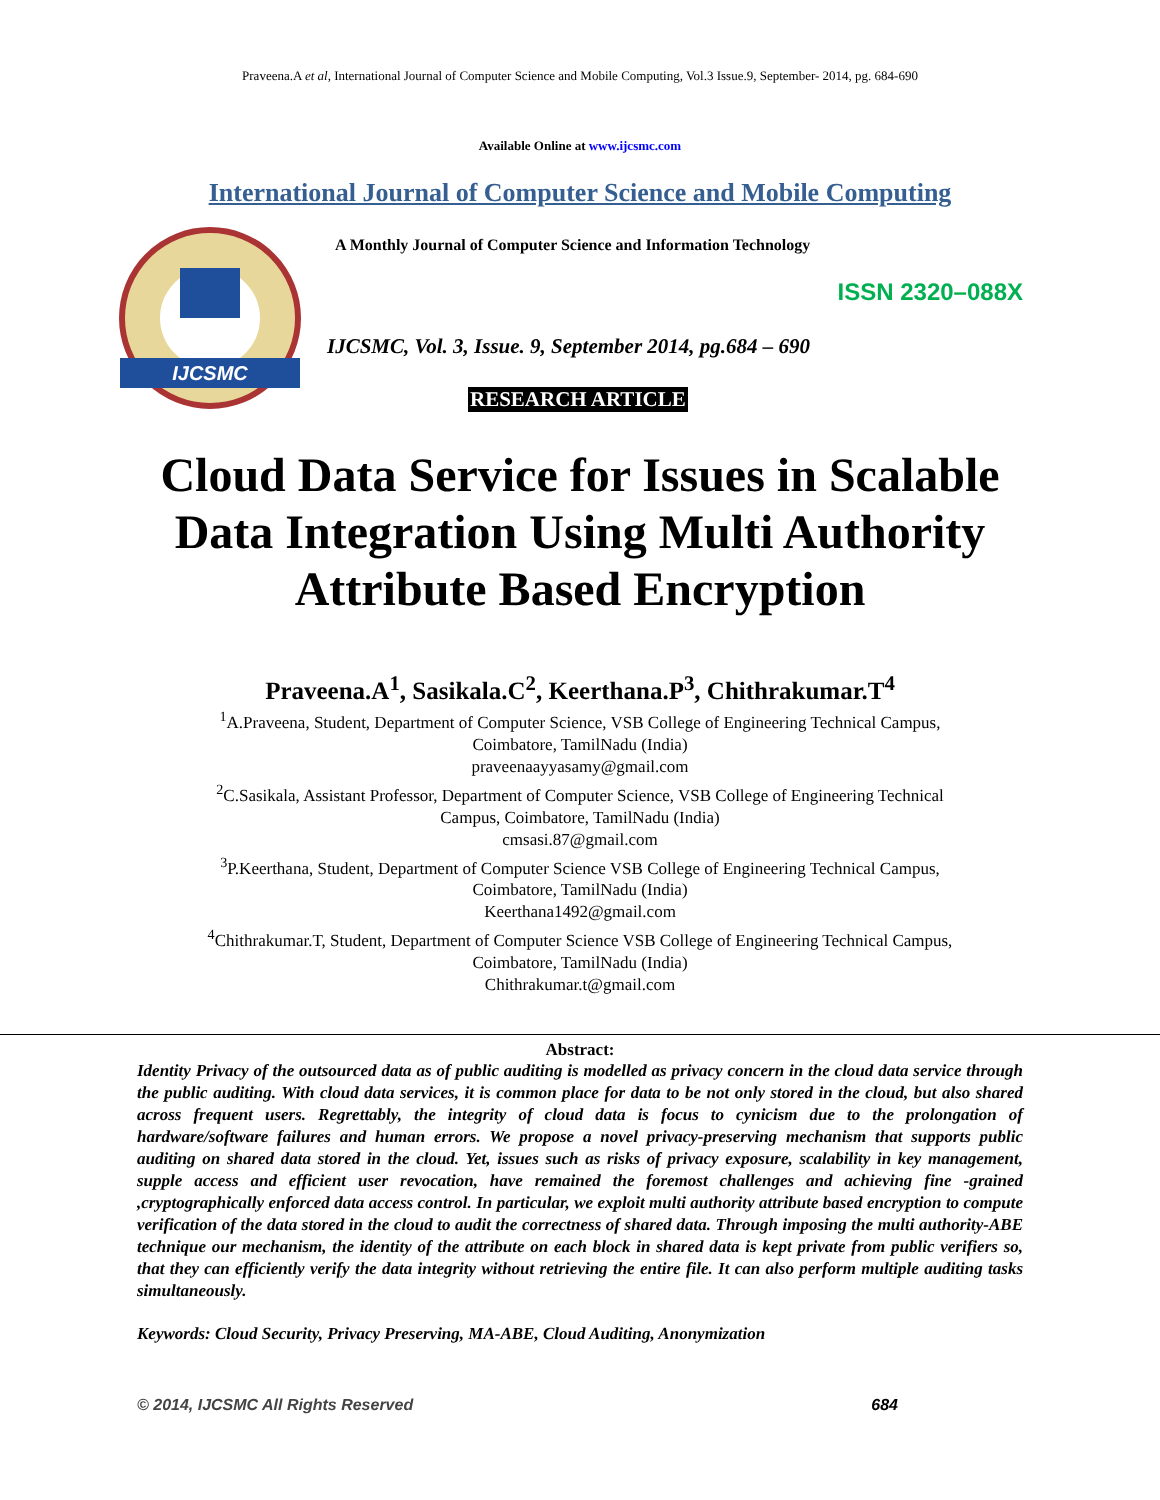Praveena.A et al, International Journal of Computer Science and Mobile Computing, Vol.3 Issue.9, September- 2014, pg. 684-690
Available Online at www.ijcsmc.com
International Journal of Computer Science and Mobile Computing
IJCSMC
A Monthly Journal of Computer Science and Information Technology
ISSN 2320–088X
IJCSMC, Vol. 3, Issue. 9, September 2014, pg.684 – 690
RESEARCH ARTICLE
Cloud Data Service for Issues in Scalable Data Integration Using Multi Authority Attribute Based Encryption
Praveena.A<sup>1</sup>, Sasikala.C<sup>2</sup>, Keerthana.P<sup>3</sup>, Chithrakumar.T<sup>4</sup>
<sup>1</sup> A.Praveena, Student, Department of Computer Science, VSB College of Engineering Technical Campus,
Coimbatore, TamilNadu (India)
praveenaayyasamy@gmail.com
<sup>2</sup> C.Sasikala, Assistant Professor, Department of Computer Science, VSB College of Engineering Technical
Campus, Coimbatore, TamilNadu (India)
cmsasi.87@gmail.com
<sup>3</sup> P.Keerthana, Student, Department of Computer Science VSB College of Engineering Technical Campus,
Coimbatore, TamilNadu (India)
Keerthana1492@gmail.com
<sup>4</sup> Chithrakumar.T, Student, Department of Computer Science VSB College of Engineering Technical Campus,
Coimbatore, TamilNadu (India)
Chithrakumar.t@gmail.com
Abstract:
Identity Privacy of the outsourced data as of public auditing is modelled as privacy concern in the cloud data service through the public auditing. With cloud data services, it is common place for data to be not only stored in the cloud, but also shared across frequent users. Regrettably, the integrity of cloud data is focus to cynicism due to the prolongation of hardware/software failures and human errors. We propose a novel privacy-preserving mechanism that supports public auditing on shared data stored in the cloud. Yet, issues such as risks of privacy exposure, scalability in key management, supple access and efficient user revocation, have remained the foremost challenges and achieving fine -grained ,cryptographically enforced data access control. In particular, we exploit multi authority attribute based encryption to compute verification of the data stored in the cloud to audit the correctness of shared data. Through imposing the multi authority-ABE technique our mechanism, the identity of the attribute on each block in shared data is kept private from public verifiers so, that they can efficiently verify the data integrity without retrieving the entire file. It can also perform multiple auditing tasks simultaneously.
Keywords: Cloud Security, Privacy Preserving, MA-ABE, Cloud Auditing, Anonymization
© 2014, IJCSMC All Rights Reserved 684